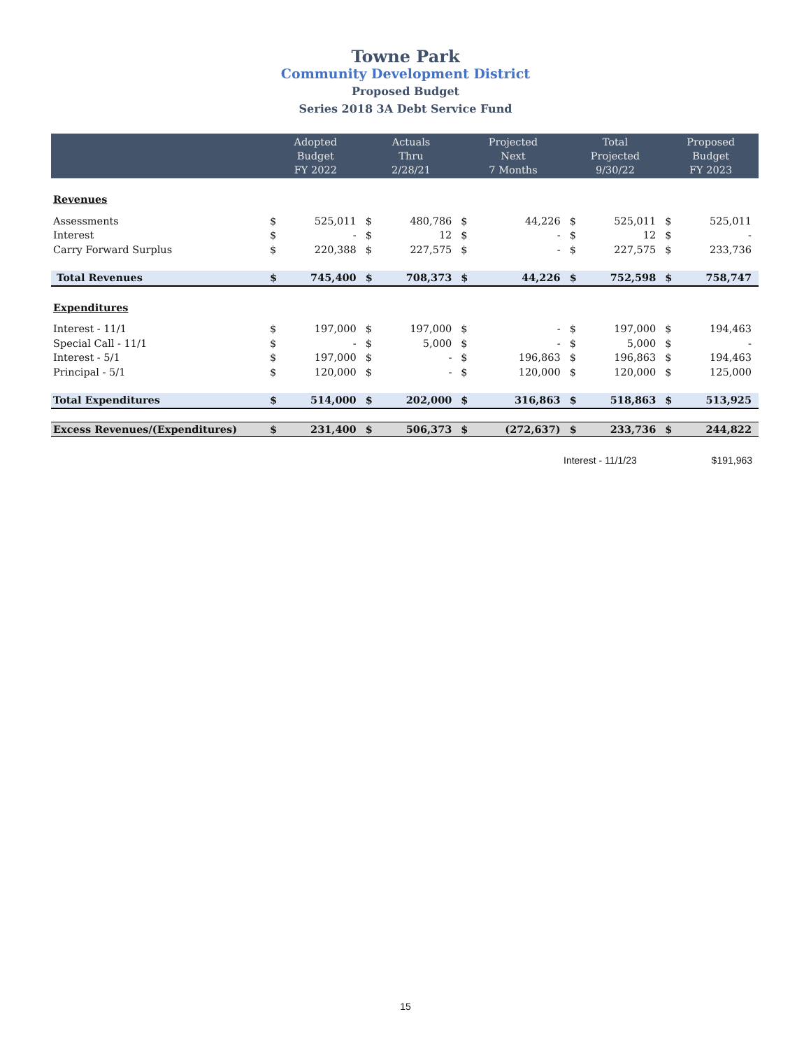Towne Park
Community Development District
Proposed Budget
Series 2018 3A Debt Service Fund
| | Adopted Budget FY 2022 | | Actuals Thru 2/28/21 | | Projected Next 7 Months | | Total Projected 9/30/22 | | Proposed Budget FY 2023 | |
| --- | --- | --- | --- | --- | --- | --- | --- | --- | --- | --- |
| Revenues | | | | | | | | | | |
| Assessments | $ | 525,011 | $ | 480,786 | $ | 44,226 | $ | 525,011 | $ | 525,011 |
| Interest | $ | - | $ | 12 | $ | - | $ | 12 | $ | - |
| Carry Forward Surplus | $ | 220,388 | $ | 227,575 | $ | - | $ | 227,575 | $ | 233,736 |
| Total Revenues | $ | 745,400 | $ | 708,373 | $ | 44,226 | $ | 752,598 | $ | 758,747 |
| Expenditures | | | | | | | | | | |
| Interest - 11/1 | $ | 197,000 | $ | 197,000 | $ | - | $ | 197,000 | $ | 194,463 |
| Special Call - 11/1 | $ | - | $ | 5,000 | $ | - | $ | 5,000 | $ | - |
| Interest - 5/1 | $ | 197,000 | $ | - | $ | 196,863 | $ | 196,863 | $ | 194,463 |
| Principal - 5/1 | $ | 120,000 | $ | - | $ | 120,000 | $ | 120,000 | $ | 125,000 |
| Total Expenditures | $ | 514,000 | $ | 202,000 | $ | 316,863 | $ | 518,863 | $ | 513,925 |
| Excess Revenues/(Expenditures) | $ | 231,400 | $ | 506,373 | $ | (272,637) | $ | 233,736 | $ | 244,822 |
Interest - 11/1/23 $191,963
15